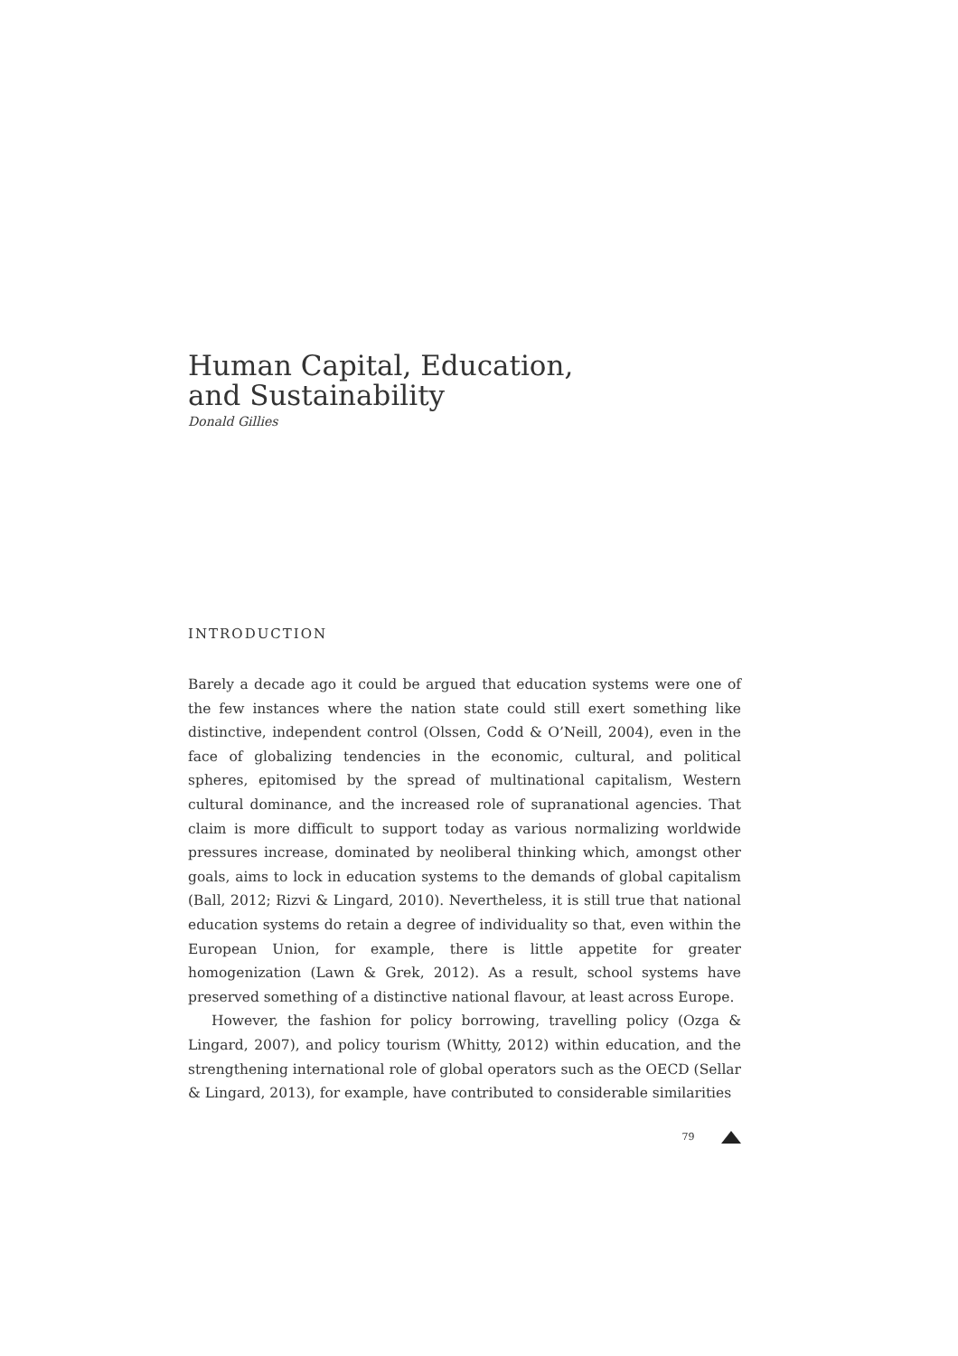Human Capital, Education,
and Sustainability
Donald Gillies
INTRODUCTION
Barely a decade ago it could be argued that education systems were one of the few instances where the nation state could still exert something like distinctive, independent control (Olssen, Codd & O’Neill, 2004), even in the face of globalizing tendencies in the economic, cultural, and political spheres, epitomised by the spread of multinational capitalism, Western cultural dominance, and the increased role of supranational agencies. That claim is more difficult to support today as various normalizing worldwide pressures increase, dominated by neoliberal thinking which, amongst other goals, aims to lock in education systems to the demands of global capitalism (Ball, 2012; Rizvi & Lingard, 2010). Nevertheless, it is still true that national education systems do retain a degree of individuality so that, even within the European Union, for example, there is little appetite for greater homogenization (Lawn & Grek, 2012). As a result, school systems have preserved something of a distinctive national flavour, at least across Europe.
However, the fashion for policy borrowing, travelling policy (Ozga & Lingard, 2007), and policy tourism (Whitty, 2012) within education, and the strengthening international role of global operators such as the OECD (Sellar & Lingard, 2013), for example, have contributed to considerable similarities
79